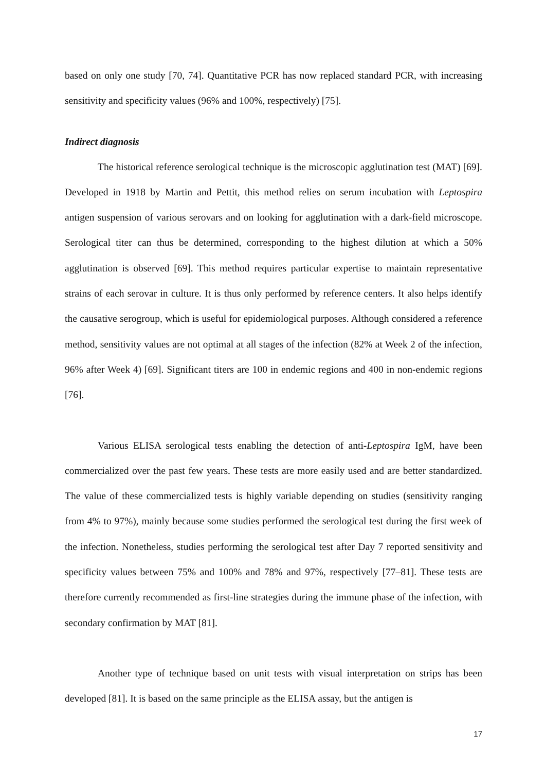based on only one study [70, 74]. Quantitative PCR has now replaced standard PCR, with increasing sensitivity and specificity values (96% and 100%, respectively) [75].
Indirect diagnosis
The historical reference serological technique is the microscopic agglutination test (MAT) [69]. Developed in 1918 by Martin and Pettit, this method relies on serum incubation with Leptospira antigen suspension of various serovars and on looking for agglutination with a dark-field microscope. Serological titer can thus be determined, corresponding to the highest dilution at which a 50% agglutination is observed [69]. This method requires particular expertise to maintain representative strains of each serovar in culture. It is thus only performed by reference centers. It also helps identify the causative serogroup, which is useful for epidemiological purposes. Although considered a reference method, sensitivity values are not optimal at all stages of the infection (82% at Week 2 of the infection, 96% after Week 4) [69]. Significant titers are 100 in endemic regions and 400 in non-endemic regions [76].
Various ELISA serological tests enabling the detection of anti-Leptospira IgM, have been commercialized over the past few years. These tests are more easily used and are better standardized. The value of these commercialized tests is highly variable depending on studies (sensitivity ranging from 4% to 97%), mainly because some studies performed the serological test during the first week of the infection. Nonetheless, studies performing the serological test after Day 7 reported sensitivity and specificity values between 75% and 100% and 78% and 97%, respectively [77–81]. These tests are therefore currently recommended as first-line strategies during the immune phase of the infection, with secondary confirmation by MAT [81].
Another type of technique based on unit tests with visual interpretation on strips has been developed [81]. It is based on the same principle as the ELISA assay, but the antigen is
17